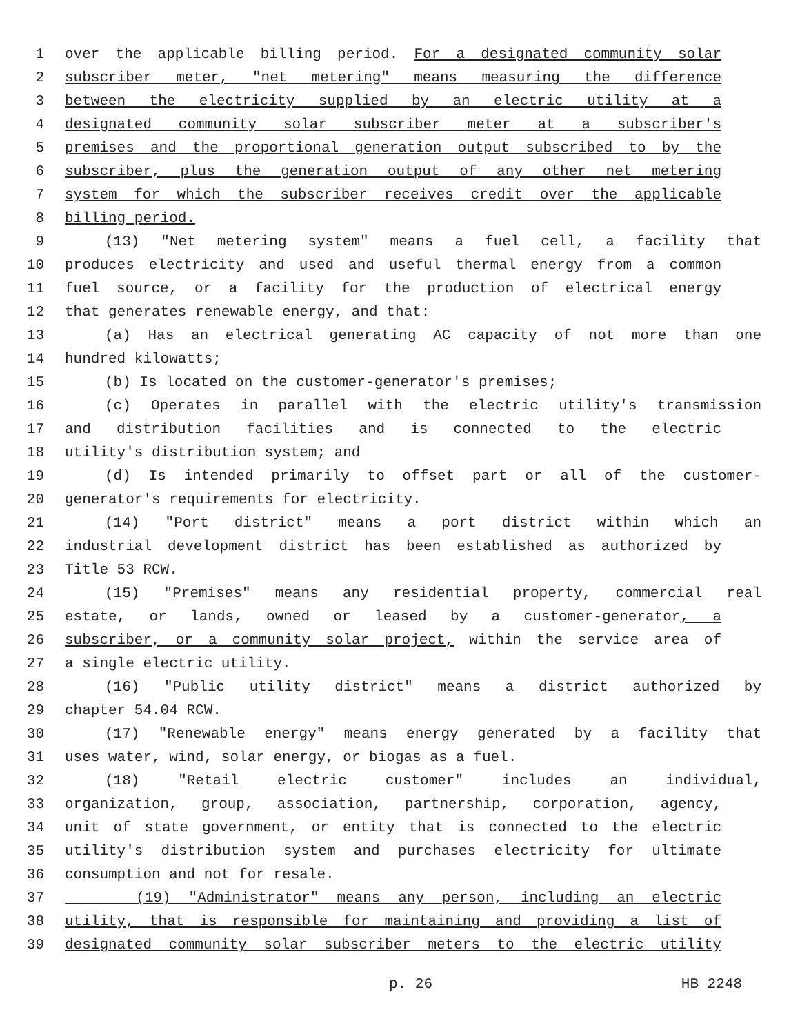1 over the applicable billing period. For a designated community solar
2 subscriber meter, "net metering" means measuring the difference
3 between the electricity supplied by an electric utility at a
4 designated community solar subscriber meter at a subscriber's
5 premises and the proportional generation output subscribed to by the
6 subscriber, plus the generation output of any other net metering
7 system for which the subscriber receives credit over the applicable
8 billing period.
9 (13) "Net metering system" means a fuel cell, a facility that
10 produces electricity and used and useful thermal energy from a common
11 fuel source, or a facility for the production of electrical energy
12 that generates renewable energy, and that:
13 (a) Has an electrical generating AC capacity of not more than one
14 hundred kilowatts;
15 (b) Is located on the customer-generator's premises;
16 (c) Operates in parallel with the electric utility's transmission
17 and distribution facilities and is connected to the electric
18 utility's distribution system; and
19 (d) Is intended primarily to offset part or all of the customer-
20 generator's requirements for electricity.
21 (14) "Port district" means a port district within which an
22 industrial development district has been established as authorized by
23 Title 53 RCW.
24 (15) "Premises" means any residential property, commercial real
25 estate, or lands, owned or leased by a customer-generator, a
26 subscriber, or a community solar project, within the service area of
27 a single electric utility.
28 (16) "Public utility district" means a district authorized by
29 chapter 54.04 RCW.
30 (17) "Renewable energy" means energy generated by a facility that
31 uses water, wind, solar energy, or biogas as a fuel.
32 (18) "Retail electric customer" includes an individual,
33 organization, group, association, partnership, corporation, agency,
34 unit of state government, or entity that is connected to the electric
35 utility's distribution system and purchases electricity for ultimate
36 consumption and not for resale.
37 (19) "Administrator" means any person, including an electric
38 utility, that is responsible for maintaining and providing a list of
39 designated community solar subscriber meters to the electric utility
p. 26 HB 2248